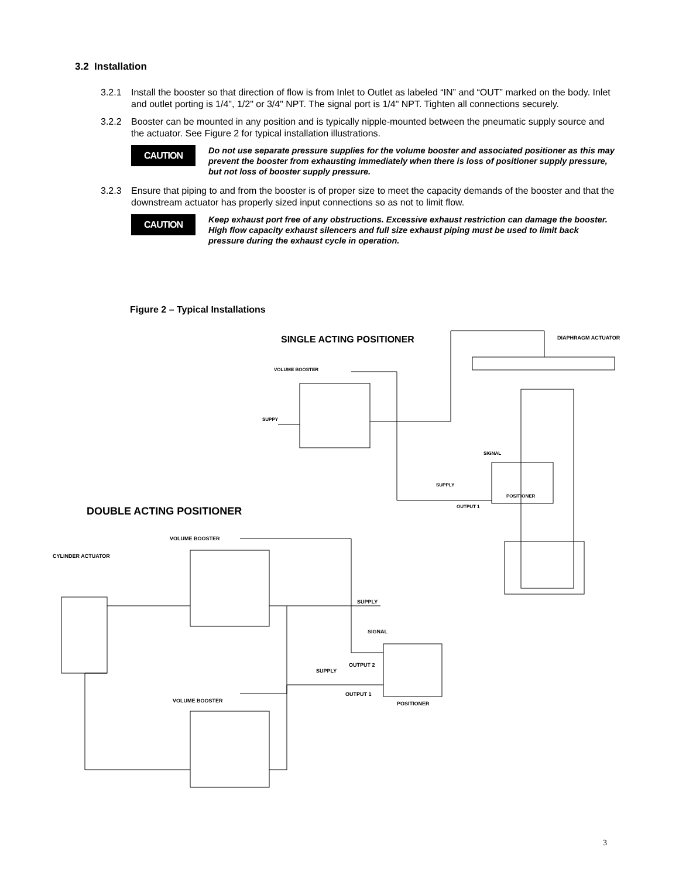3.2 Installation
3.2.1 Install the booster so that direction of flow is from Inlet to Outlet as labeled “IN” and “OUT” marked on the body. Inlet and outlet porting is 1/4", 1/2" or 3/4" NPT. The signal port is 1/4" NPT. Tighten all connections securely.
3.2.2 Booster can be mounted in any position and is typically nipple-mounted between the pneumatic supply source and the actuator. See Figure 2 for typical installation illustrations.
CAUTION
Do not use separate pressure supplies for the volume booster and associated positioner as this may prevent the booster from exhausting immediately when there is loss of positioner supply pressure, but not loss of booster supply pressure.
3.2.3 Ensure that piping to and from the booster is of proper size to meet the capacity demands of the booster and that the downstream actuator has properly sized input connections so as not to limit flow.
CAUTION
Keep exhaust port free of any obstructions. Excessive exhaust restriction can damage the booster. High flow capacity exhaust silencers and full size exhaust piping must be used to limit back pressure during the exhaust cycle in operation.
Figure 2 – Typical Installations
SINGLE ACTING POSITIONER
DIAPHRAGM ACTUATOR
VOLUME BOOSTER
SUPPY
SIGNAL
SUPPLY
POSITIONER
OUTPUT 1
DOUBLE ACTING POSITIONER
VOLUME BOOSTER
CYLINDER ACTUATOR
SUPPLY
SIGNAL
OUTPUT 2
SUPPLY
OUTPUT 1
POSITIONER
VOLUME BOOSTER
3